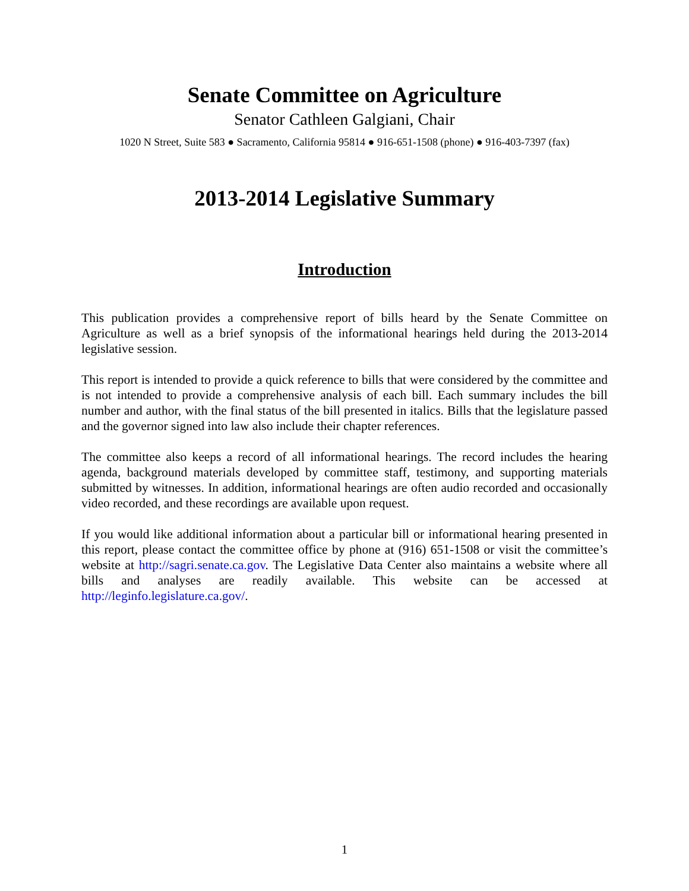Senate Committee on Agriculture
Senator Cathleen Galgiani, Chair
1020 N Street, Suite 583 ● Sacramento, California 95814 ● 916-651-1508 (phone) ● 916-403-7397 (fax)
2013-2014 Legislative Summary
Introduction
This publication provides a comprehensive report of bills heard by the Senate Committee on Agriculture as well as a brief synopsis of the informational hearings held during the 2013-2014 legislative session.
This report is intended to provide a quick reference to bills that were considered by the committee and is not intended to provide a comprehensive analysis of each bill. Each summary includes the bill number and author, with the final status of the bill presented in italics. Bills that the legislature passed and the governor signed into law also include their chapter references.
The committee also keeps a record of all informational hearings. The record includes the hearing agenda, background materials developed by committee staff, testimony, and supporting materials submitted by witnesses. In addition, informational hearings are often audio recorded and occasionally video recorded, and these recordings are available upon request.
If you would like additional information about a particular bill or informational hearing presented in this report, please contact the committee office by phone at (916) 651-1508 or visit the committee’s website at http://sagri.senate.ca.gov. The Legislative Data Center also maintains a website where all bills and analyses are readily available. This website can be accessed at http://leginfo.legislature.ca.gov/.
1